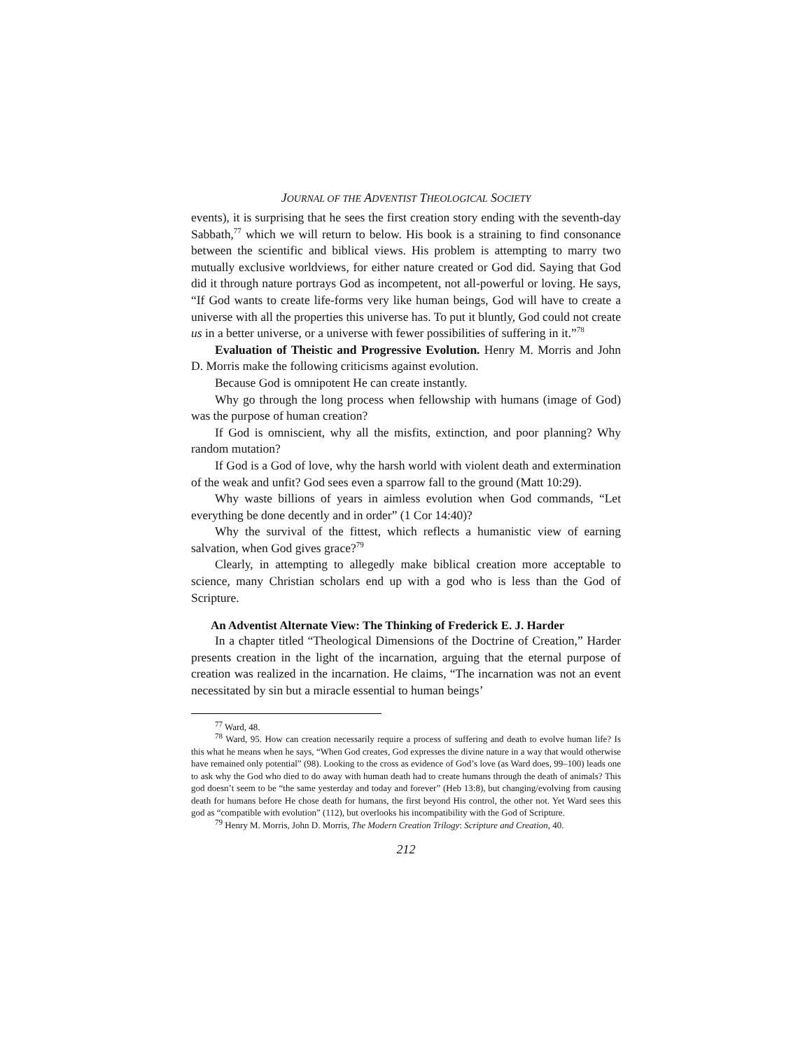JOURNAL OF THE ADVENTIST THEOLOGICAL SOCIETY
events), it is surprising that he sees the first creation story ending with the seventh-day Sabbath,<sup>77</sup> which we will return to below. His book is a straining to find consonance between the scientific and biblical views. His problem is attempting to marry two mutually exclusive worldviews, for either nature created or God did. Saying that God did it through nature portrays God as incompetent, not all-powerful or loving. He says, “If God wants to create life-forms very like human beings, God will have to create a universe with all the properties this universe has. To put it bluntly, God could not create us in a better universe, or a universe with fewer possibilities of suffering in it.”<sup>78</sup>
Evaluation of Theistic and Progressive Evolution. Henry M. Morris and John D. Morris make the following criticisms against evolution.
Because God is omnipotent He can create instantly.
Why go through the long process when fellowship with humans (image of God) was the purpose of human creation?
If God is omniscient, why all the misfits, extinction, and poor planning? Why random mutation?
If God is a God of love, why the harsh world with violent death and extermination of the weak and unfit? God sees even a sparrow fall to the ground (Matt 10:29).
Why waste billions of years in aimless evolution when God commands, “Let everything be done decently and in order” (1 Cor 14:40)?
Why the survival of the fittest, which reflects a humanistic view of earning salvation, when God gives grace?<sup>79</sup>
Clearly, in attempting to allegedly make biblical creation more acceptable to science, many Christian scholars end up with a god who is less than the God of Scripture.
An Adventist Alternate View: The Thinking of Frederick E. J. Harder
In a chapter titled “Theological Dimensions of the Doctrine of Creation,” Harder presents creation in the light of the incarnation, arguing that the eternal purpose of creation was realized in the incarnation. He claims, “The incarnation was not an event necessitated by sin but a miracle essential to human beings’
<sup>77</sup> Ward, 48.
<sup>78</sup> Ward, 95. How can creation necessarily require a process of suffering and death to evolve human life? Is this what he means when he says, “When God creates, God expresses the divine nature in a way that would otherwise have remained only potential” (98). Looking to the cross as evidence of God’s love (as Ward does, 99–100) leads one to ask why the God who died to do away with human death had to create humans through the death of animals? This god doesn’t seem to be “the same yesterday and today and forever” (Heb 13:8), but changing/evolving from causing death for humans before He chose death for humans, the first beyond His control, the other not. Yet Ward sees this god as “compatible with evolution” (112), but overlooks his incompatibility with the God of Scripture.
<sup>79</sup> Henry M. Morris, John D. Morris, The Modern Creation Trilogy: Scripture and Creation, 40.
212